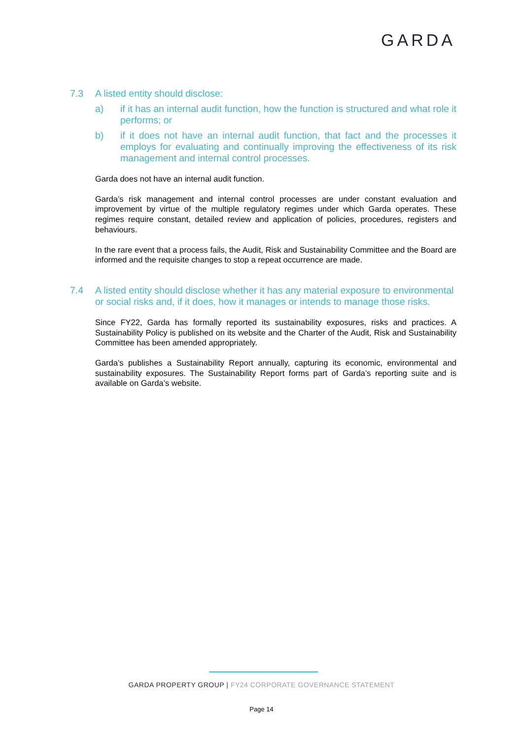GARDA
7.3 A listed entity should disclose:
a) if it has an internal audit function, how the function is structured and what role it performs; or
b) if it does not have an internal audit function, that fact and the processes it employs for evaluating and continually improving the effectiveness of its risk management and internal control processes.
Garda does not have an internal audit function.
Garda’s risk management and internal control processes are under constant evaluation and improvement by virtue of the multiple regulatory regimes under which Garda operates. These regimes require constant, detailed review and application of policies, procedures, registers and behaviours.
In the rare event that a process fails, the Audit, Risk and Sustainability Committee and the Board are informed and the requisite changes to stop a repeat occurrence are made.
7.4 A listed entity should disclose whether it has any material exposure to environmental or social risks and, if it does, how it manages or intends to manage those risks.
Since FY22, Garda has formally reported its sustainability exposures, risks and practices. A Sustainability Policy is published on its website and the Charter of the Audit, Risk and Sustainability Committee has been amended appropriately.
Garda’s publishes a Sustainability Report annually, capturing its economic, environmental and sustainability exposures. The Sustainability Report forms part of Garda’s reporting suite and is available on Garda’s website.
GARDA PROPERTY GROUP | FY24 CORPORATE GOVERNANCE STATEMENT
Page 14